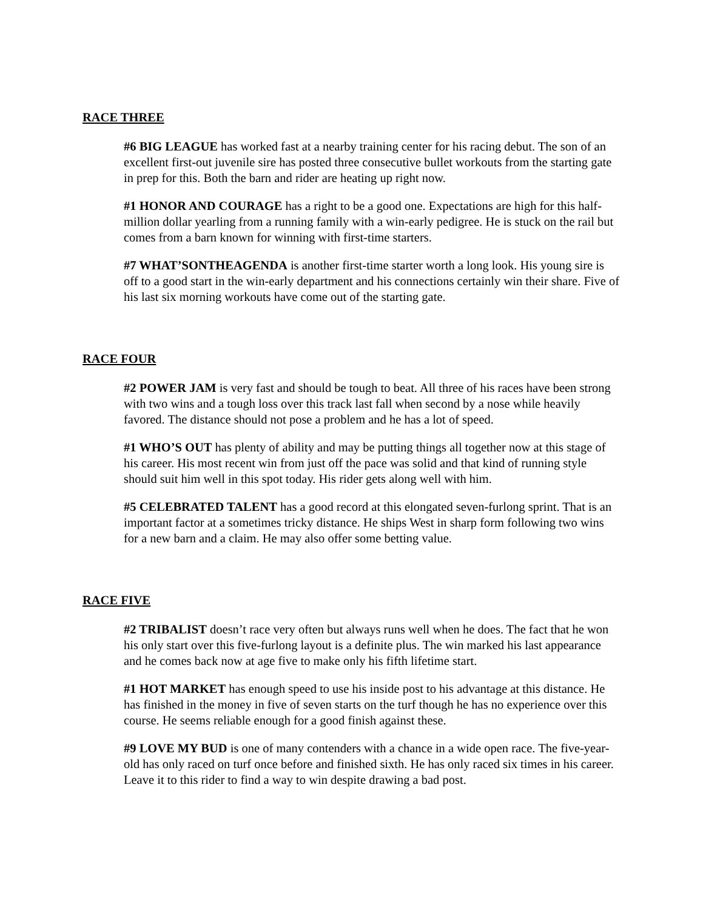RACE THREE
#6 BIG LEAGUE has worked fast at a nearby training center for his racing debut. The son of an excellent first-out juvenile sire has posted three consecutive bullet workouts from the starting gate in prep for this. Both the barn and rider are heating up right now.
#1 HONOR AND COURAGE has a right to be a good one. Expectations are high for this half-million dollar yearling from a running family with a win-early pedigree. He is stuck on the rail but comes from a barn known for winning with first-time starters.
#7 WHAT’SONTHEAGENDA is another first-time starter worth a long look. His young sire is off to a good start in the win-early department and his connections certainly win their share. Five of his last six morning workouts have come out of the starting gate.
RACE FOUR
#2 POWER JAM is very fast and should be tough to beat. All three of his races have been strong with two wins and a tough loss over this track last fall when second by a nose while heavily favored. The distance should not pose a problem and he has a lot of speed.
#1 WHO’S OUT has plenty of ability and may be putting things all together now at this stage of his career. His most recent win from just off the pace was solid and that kind of running style should suit him well in this spot today. His rider gets along well with him.
#5 CELEBRATED TALENT has a good record at this elongated seven-furlong sprint. That is an important factor at a sometimes tricky distance. He ships West in sharp form following two wins for a new barn and a claim. He may also offer some betting value.
RACE FIVE
#2 TRIBALIST doesn’t race very often but always runs well when he does. The fact that he won his only start over this five-furlong layout is a definite plus. The win marked his last appearance and he comes back now at age five to make only his fifth lifetime start.
#1 HOT MARKET has enough speed to use his inside post to his advantage at this distance. He has finished in the money in five of seven starts on the turf though he has no experience over this course. He seems reliable enough for a good finish against these.
#9 LOVE MY BUD is one of many contenders with a chance in a wide open race. The five-year-old has only raced on turf once before and finished sixth. He has only raced six times in his career. Leave it to this rider to find a way to win despite drawing a bad post.